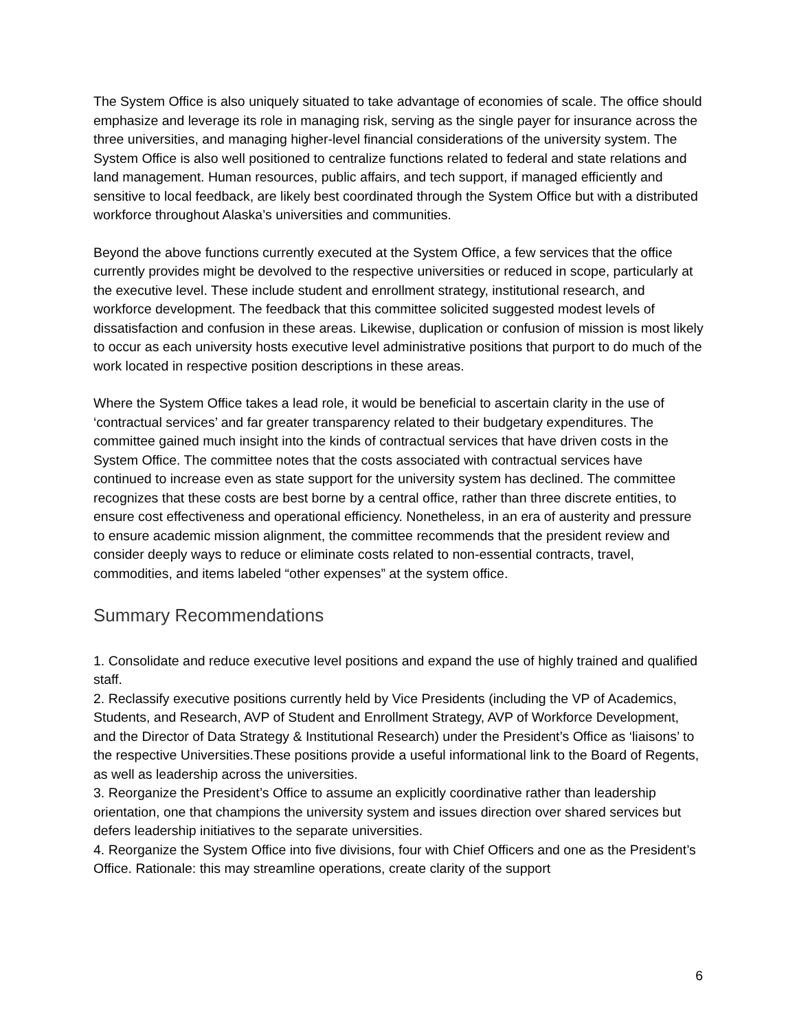The System Office is also uniquely situated to take advantage of economies of scale. The office should emphasize and leverage its role in managing risk, serving as the single payer for insurance across the three universities, and managing higher-level financial considerations of the university system. The System Office is also well positioned to centralize functions related to federal and state relations and land management. Human resources, public affairs, and tech support, if managed efficiently and sensitive to local feedback, are likely best coordinated through the System Office but with a distributed workforce throughout Alaska’s universities and communities.
Beyond the above functions currently executed at the System Office, a few services that the office currently provides might be devolved to the respective universities or reduced in scope, particularly at the executive level. These include student and enrollment strategy, institutional research, and workforce development. The feedback that this committee solicited suggested modest levels of dissatisfaction and confusion in these areas. Likewise, duplication or confusion of mission is most likely to occur as each university hosts executive level administrative positions that purport to do much of the work located in respective position descriptions in these areas.
Where the System Office takes a lead role, it would be beneficial to ascertain clarity in the use of ‘contractual services’ and far greater transparency related to their budgetary expenditures. The committee gained much insight into the kinds of contractual services that have driven costs in the System Office. The committee notes that the costs associated with contractual services have continued to increase even as state support for the university system has declined. The committee recognizes that these costs are best borne by a central office, rather than three discrete entities, to ensure cost effectiveness and operational efficiency. Nonetheless, in an era of austerity and pressure to ensure academic mission alignment, the committee recommends that the president review and consider deeply ways to reduce or eliminate costs related to non-essential contracts, travel, commodities, and items labeled “other expenses” at the system office.
Summary Recommendations
1. Consolidate and reduce executive level positions and expand the use of highly trained and qualified staff.
2. Reclassify executive positions currently held by Vice Presidents (including the VP of Academics, Students, and Research, AVP of Student and Enrollment Strategy, AVP of Workforce Development, and the Director of Data Strategy & Institutional Research) under the President’s Office as ‘liaisons’ to the respective Universities.These positions provide a useful informational link to the Board of Regents, as well as leadership across the universities.
3. Reorganize the President’s Office to assume an explicitly coordinative rather than leadership orientation, one that champions the university system and issues direction over shared services but defers leadership initiatives to the separate universities.
4. Reorganize the System Office into five divisions, four with Chief Officers and one as the President’s Office. Rationale: this may streamline operations, create clarity of the support
6